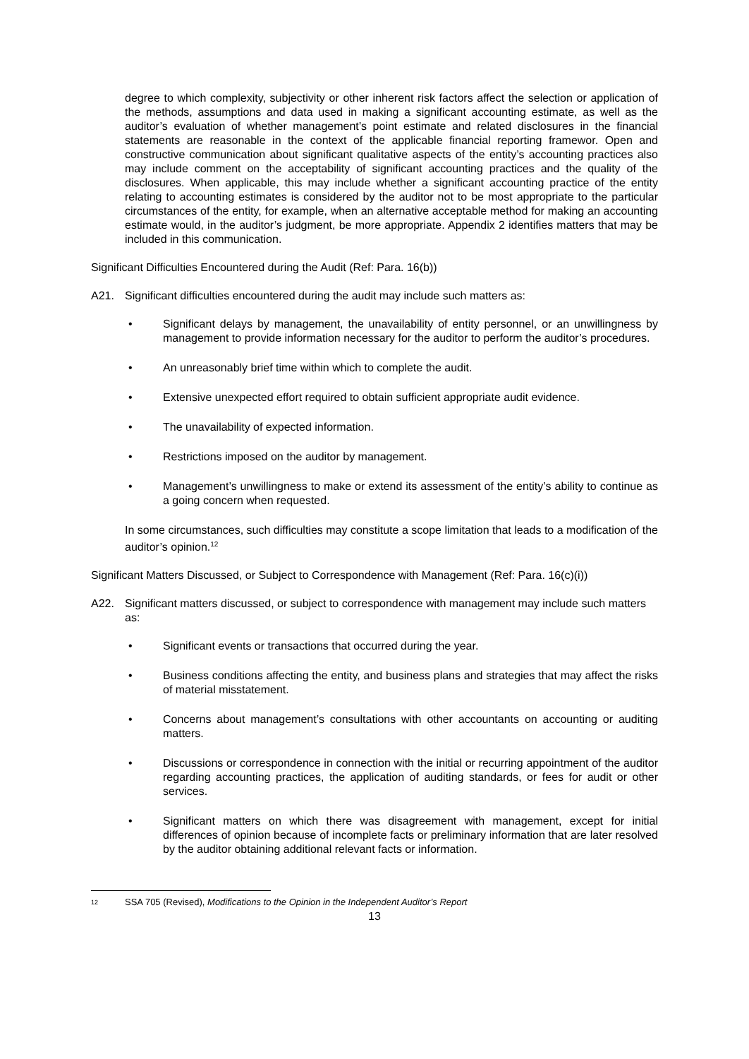degree to which complexity, subjectivity or other inherent risk factors affect the selection or application of the methods, assumptions and data used in making a significant accounting estimate, as well as the auditor’s evaluation of whether management’s point estimate and related disclosures in the financial statements are reasonable in the context of the applicable financial reporting framewor. Open and constructive communication about significant qualitative aspects of the entity’s accounting practices also may include comment on the acceptability of significant accounting practices and the quality of the disclosures. When applicable, this may include whether a significant accounting practice of the entity relating to accounting estimates is considered by the auditor not to be most appropriate to the particular circumstances of the entity, for example, when an alternative acceptable method for making an accounting estimate would, in the auditor’s judgment, be more appropriate. Appendix 2 identifies matters that may be included in this communication.
Significant Difficulties Encountered during the Audit (Ref: Para. 16(b))
A21. Significant difficulties encountered during the audit may include such matters as:
• Significant delays by management, the unavailability of entity personnel, or an unwillingness by management to provide information necessary for the auditor to perform the auditor’s procedures.
• An unreasonably brief time within which to complete the audit.
• Extensive unexpected effort required to obtain sufficient appropriate audit evidence.
• The unavailability of expected information.
• Restrictions imposed on the auditor by management.
• Management’s unwillingness to make or extend its assessment of the entity’s ability to continue as a going concern when requested.
In some circumstances, such difficulties may constitute a scope limitation that leads to a modification of the auditor’s opinion.<sup>12</sup>
Significant Matters Discussed, or Subject to Correspondence with Management (Ref: Para. 16(c)(i))
A22. Significant matters discussed, or subject to correspondence with management may include such matters as:
• Significant events or transactions that occurred during the year.
• Business conditions affecting the entity, and business plans and strategies that may affect the risks of material misstatement.
• Concerns about management’s consultations with other accountants on accounting or auditing matters.
• Discussions or correspondence in connection with the initial or recurring appointment of the auditor regarding accounting practices, the application of auditing standards, or fees for audit or other services.
• Significant matters on which there was disagreement with management, except for initial differences of opinion because of incomplete facts or preliminary information that are later resolved by the auditor obtaining additional relevant facts or information.
12 SSA 705 (Revised), Modifications to the Opinion in the Independent Auditor’s Report
13